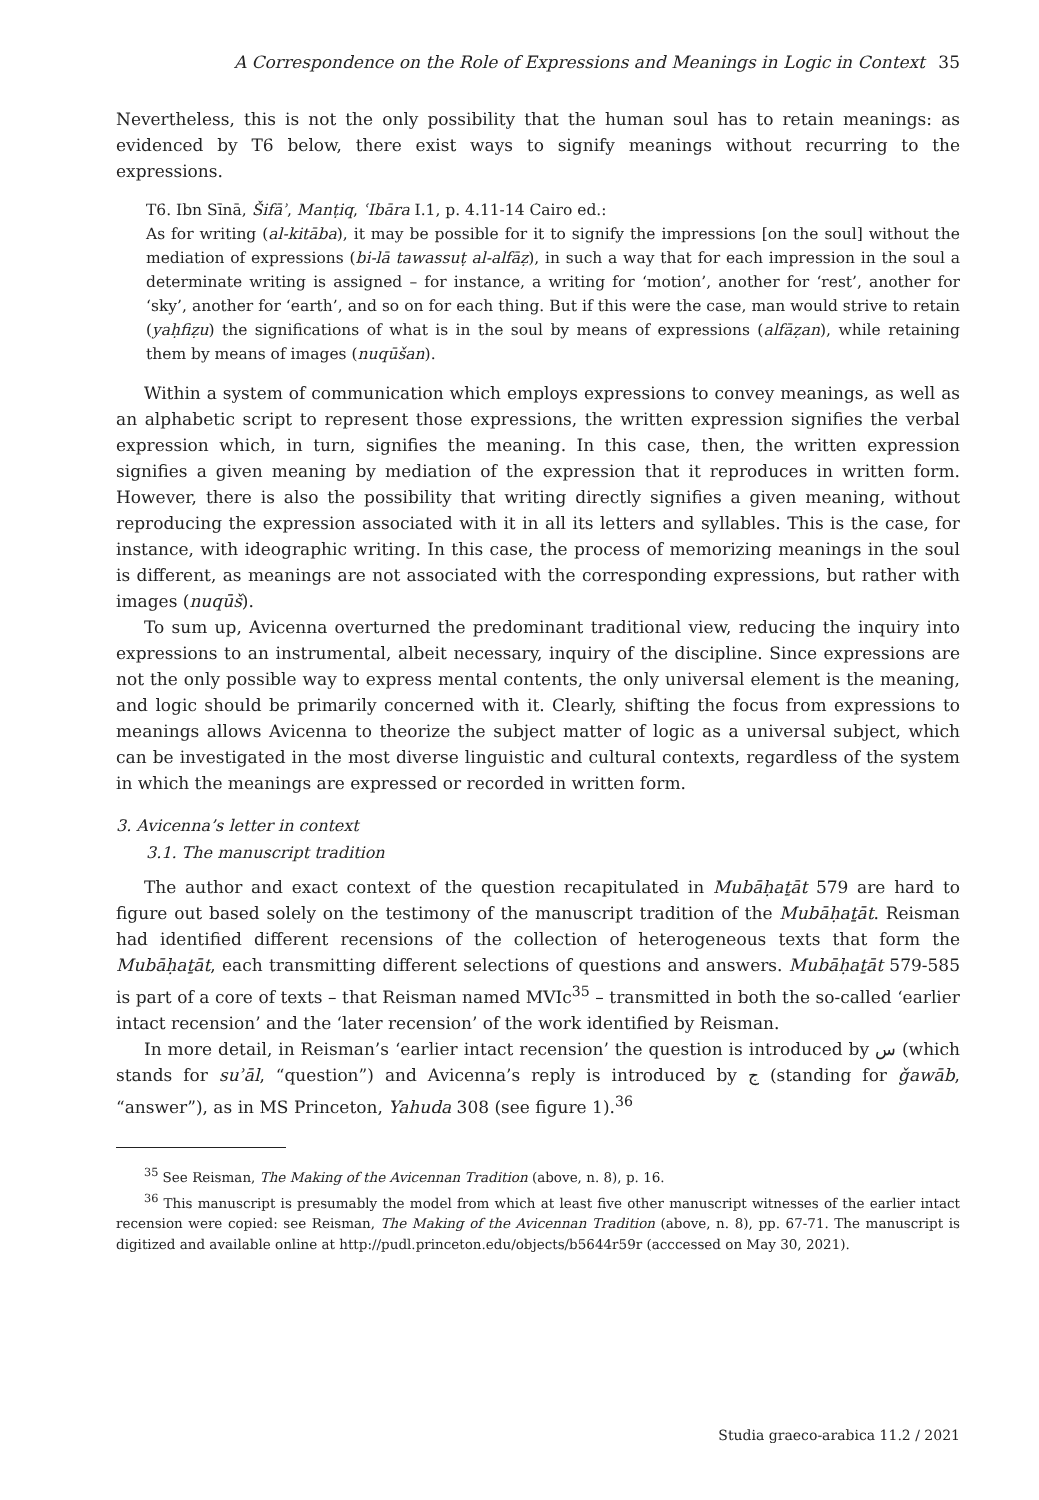A Correspondence on the Role of Expressions and Meanings in Logic in Context 35
Nevertheless, this is not the only possibility that the human soul has to retain meanings: as evidenced by T6 below, there exist ways to signify meanings without recurring to the expressions.
T6. Ibn Sīnā, Šifāʾ, Manṭiq, ʿIbāra I.1, p. 4.11-14 Cairo ed.:
As for writing (al-kitāba), it may be possible for it to signify the impressions [on the soul] without the mediation of expressions (bi-lā tawassuṭ al-alfāẓ), in such a way that for each impression in the soul a determinate writing is assigned – for instance, a writing for ‘motion’, another for ‘rest’, another for ‘sky’, another for ‘earth’, and so on for each thing. But if this were the case, man would strive to retain (yaḥfiẓu) the significations of what is in the soul by means of expressions (alfāẓan), while retaining them by means of images (nuqūšan).
Within a system of communication which employs expressions to convey meanings, as well as an alphabetic script to represent those expressions, the written expression signifies the verbal expression which, in turn, signifies the meaning. In this case, then, the written expression signifies a given meaning by mediation of the expression that it reproduces in written form. However, there is also the possibility that writing directly signifies a given meaning, without reproducing the expression associated with it in all its letters and syllables. This is the case, for instance, with ideographic writing. In this case, the process of memorizing meanings in the soul is different, as meanings are not associated with the corresponding expressions, but rather with images (nuqūš).
To sum up, Avicenna overturned the predominant traditional view, reducing the inquiry into expressions to an instrumental, albeit necessary, inquiry of the discipline. Since expressions are not the only possible way to express mental contents, the only universal element is the meaning, and logic should be primarily concerned with it. Clearly, shifting the focus from expressions to meanings allows Avicenna to theorize the subject matter of logic as a universal subject, which can be investigated in the most diverse linguistic and cultural contexts, regardless of the system in which the meanings are expressed or recorded in written form.
3. Avicenna’s letter in context
3.1. The manuscript tradition
The author and exact context of the question recapitulated in Mubāḥaṯāt 579 are hard to figure out based solely on the testimony of the manuscript tradition of the Mubāḥaṯāt. Reisman had identified different recensions of the collection of heterogeneous texts that form the Mubāḥaṯāt, each transmitting different selections of questions and answers. Mubāḥaṯāt 579-585 is part of a core of texts – that Reisman named MVIc<sup>35</sup> – transmitted in both the so-called ‘earlier intact recension’ and the ‘later recension’ of the work identified by Reisman.
In more detail, in Reisman’s ‘earlier intact recension’ the question is introduced by س (which stands for suʾāl, “question”) and Avicenna’s reply is introduced by ج (standing for ǧawāb, “answer”), as in MS Princeton, Yahuda 308 (see figure 1).<sup>36</sup>
<sup>35</sup> See Reisman, The Making of the Avicennan Tradition (above, n. 8), p. 16.
<sup>36</sup> This manuscript is presumably the model from which at least five other manuscript witnesses of the earlier intact recension were copied: see Reisman, The Making of the Avicennan Tradition (above, n. 8), pp. 67-71. The manuscript is digitized and available online at http://pudl.princeton.edu/objects/b5644r59r (acccessed on May 30, 2021).
Studia graeco-arabica 11.2 / 2021